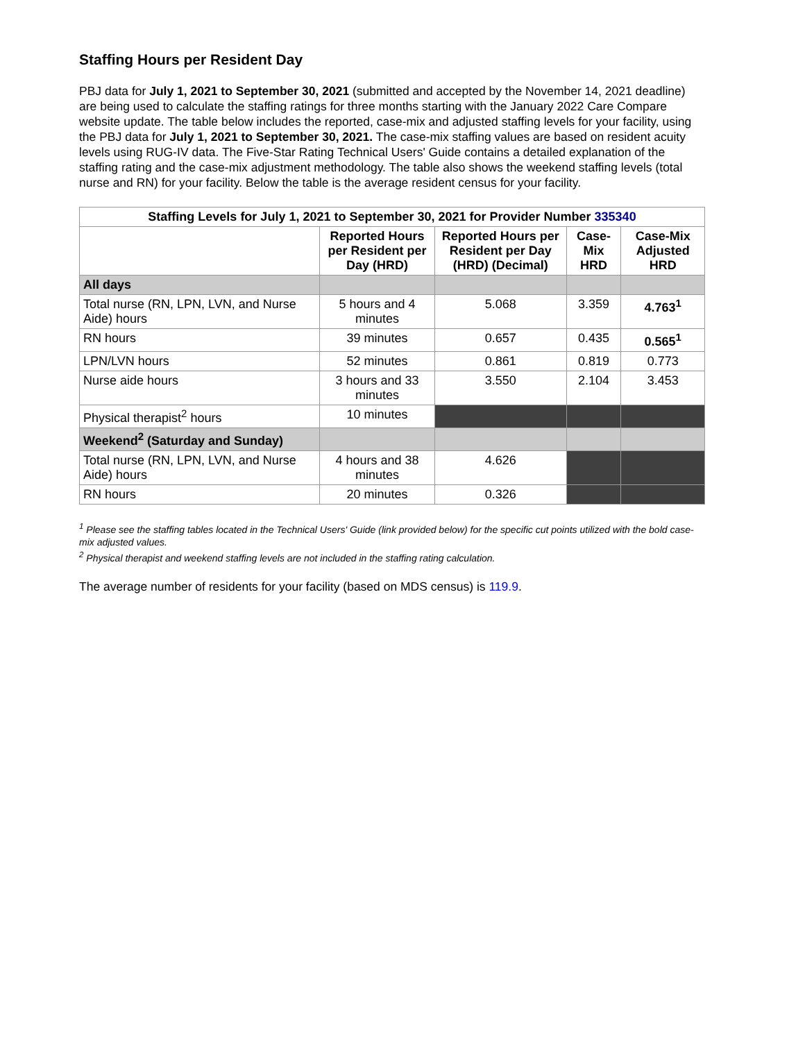Staffing Hours per Resident Day
PBJ data for July 1, 2021 to September 30, 2021 (submitted and accepted by the November 14, 2021 deadline) are being used to calculate the staffing ratings for three months starting with the January 2022 Care Compare website update. The table below includes the reported, case-mix and adjusted staffing levels for your facility, using the PBJ data for July 1, 2021 to September 30, 2021. The case-mix staffing values are based on resident acuity levels using RUG-IV data. The Five-Star Rating Technical Users' Guide contains a detailed explanation of the staffing rating and the case-mix adjustment methodology. The table also shows the weekend staffing levels (total nurse and RN) for your facility. Below the table is the average resident census for your facility.
| Staffing Levels for July 1, 2021 to September 30, 2021 for Provider Number 335340 | | | | |
| | Reported Hours per Resident per Day (HRD) | Reported Hours per Resident per Day (HRD) (Decimal) | Case-Mix HRD | Case-Mix Adjusted HRD |
| All days | | | | |
| Total nurse (RN, LPN, LVN, and Nurse Aide) hours | 5 hours and 4 minutes | 5.068 | 3.359 | 4.763<sup>1</sup> |
| RN hours | 39 minutes | 0.657 | 0.435 | 0.565<sup>1</sup> |
| LPN/LVN hours | 52 minutes | 0.861 | 0.819 | 0.773 |
| Nurse aide hours | 3 hours and 33 minutes | 3.550 | 2.104 | 3.453 |
| Physical therapist<sup>2</sup> hours | 10 minutes | | | |
| Weekend<sup>2</sup> (Saturday and Sunday) | | | | |
| Total nurse (RN, LPN, LVN, and Nurse Aide) hours | 4 hours and 38 minutes | 4.626 | | |
| RN hours | 20 minutes | 0.326 | | |
<sup>1</sup> Please see the staffing tables located in the Technical Users' Guide (link provided below) for the specific cut points utilized with the bold case-mix adjusted values.
<sup>2</sup> Physical therapist and weekend staffing levels are not included in the staffing rating calculation.
The average number of residents for your facility (based on MDS census) is 119.9.